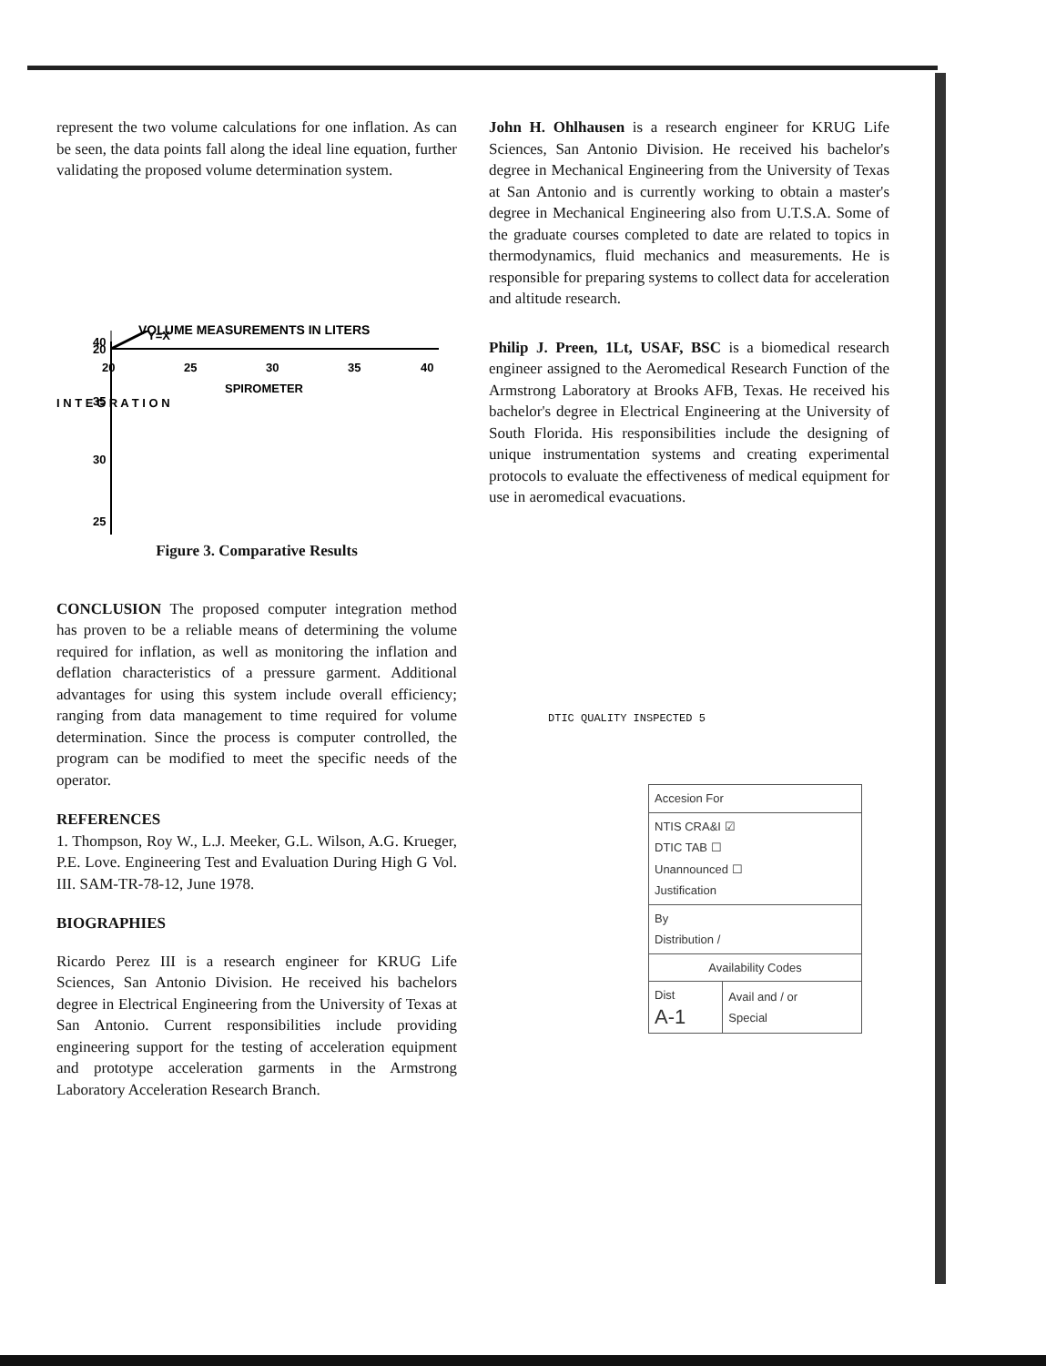represent the two volume calculations for one inflation. As can be seen, the data points fall along the ideal line equation, further validating the proposed volume determination system.
VOLUME MEASUREMENTS IN LITERS
40
35
30
25
I N T E G R A T I O N
20
20
25
30
35
40
Y=X
SPIROMETER
Figure 3. Comparative Results
CONCLUSION The proposed computer integration method has proven to be a reliable means of determining the volume required for inflation, as well as monitoring the inflation and deflation characteristics of a pressure garment. Additional advantages for using this system include overall efficiency; ranging from data management to time required for volume determination. Since the process is computer controlled, the program can be modified to meet the specific needs of the operator.
REFERENCES
1. Thompson, Roy W., L.J. Meeker, G.L. Wilson, A.G. Krueger, P.E. Love. Engineering Test and Evaluation During High G Vol. III. SAM-TR-78-12, June 1978.
BIOGRAPHIES
Ricardo Perez III is a research engineer for KRUG Life Sciences, San Antonio Division. He received his bachelors degree in Electrical Engineering from the University of Texas at San Antonio. Current responsibilities include providing engineering support for the testing of acceleration equipment and prototype acceleration garments in the Armstrong Laboratory Acceleration Research Branch.
John H. Ohlhausen is a research engineer for KRUG Life Sciences, San Antonio Division. He received his bachelor's degree in Mechanical Engineering from the University of Texas at San Antonio and is currently working to obtain a master's degree in Mechanical Engineering also from U.T.S.A. Some of the graduate courses completed to date are related to topics in thermodynamics, fluid mechanics and measurements. He is responsible for preparing systems to collect data for acceleration and altitude research.
Philip J. Preen, 1Lt, USAF, BSC is a biomedical research engineer assigned to the Aeromedical Research Function of the Armstrong Laboratory at Brooks AFB, Texas. He received his bachelor's degree in Electrical Engineering at the University of South Florida. His responsibilities include the designing of unique instrumentation systems and creating experimental protocols to evaluate the effectiveness of medical equipment for use in aeromedical evacuations.
DTIC QUALITY INSPECTED 5
| Accesion For | |
| NTIS CRA&I ☑ DTIC TAB ☐ Unannounced ☐ Justification | |
| By Distribution / | |
| Availability Codes | |
| Dist A-1 | Avail and / or Special |